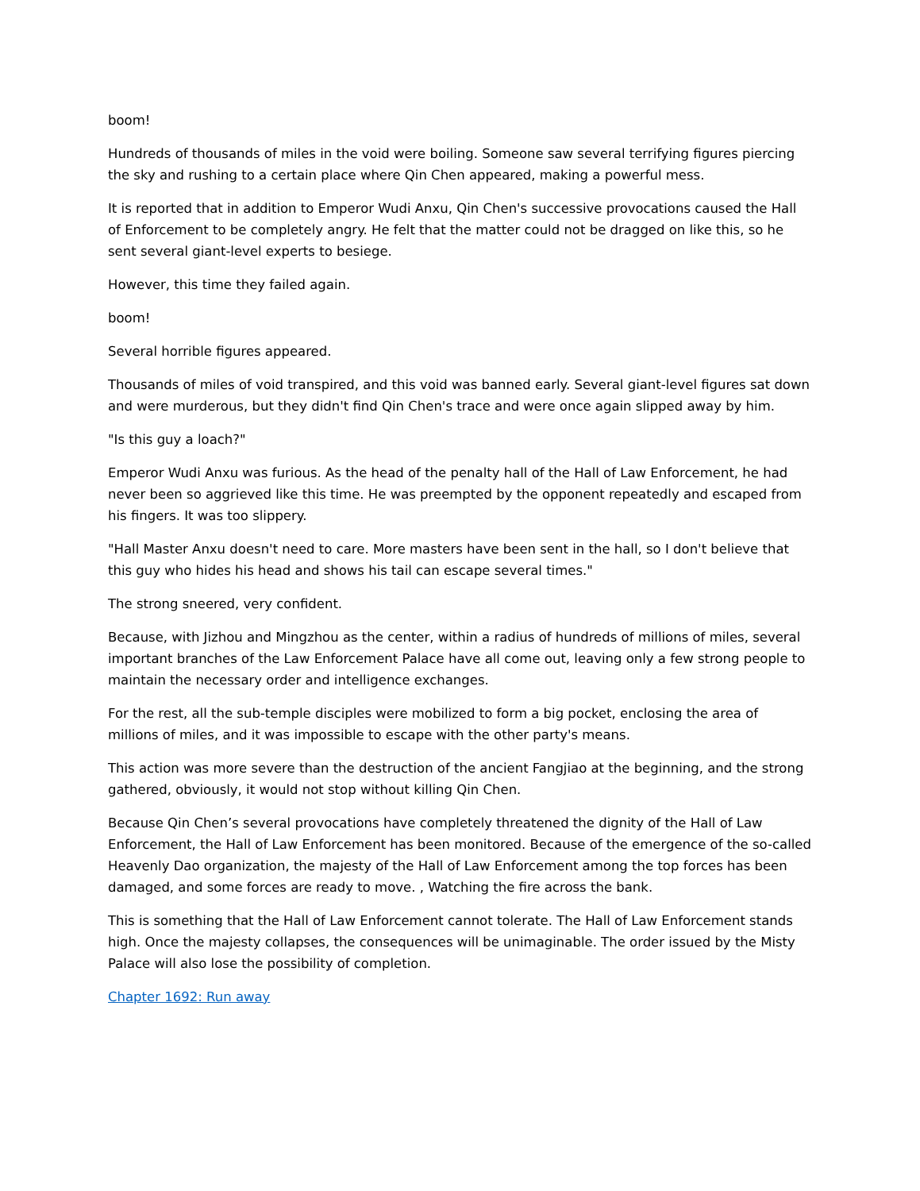boom!
Hundreds of thousands of miles in the void were boiling. Someone saw several terrifying figures piercing the sky and rushing to a certain place where Qin Chen appeared, making a powerful mess.
It is reported that in addition to Emperor Wudi Anxu, Qin Chen's successive provocations caused the Hall of Enforcement to be completely angry. He felt that the matter could not be dragged on like this, so he sent several giant-level experts to besiege.
However, this time they failed again.
boom!
Several horrible figures appeared.
Thousands of miles of void transpired, and this void was banned early. Several giant-level figures sat down and were murderous, but they didn't find Qin Chen's trace and were once again slipped away by him.
"Is this guy a loach?"
Emperor Wudi Anxu was furious. As the head of the penalty hall of the Hall of Law Enforcement, he had never been so aggrieved like this time. He was preempted by the opponent repeatedly and escaped from his fingers. It was too slippery.
"Hall Master Anxu doesn't need to care. More masters have been sent in the hall, so I don't believe that this guy who hides his head and shows his tail can escape several times."
The strong sneered, very confident.
Because, with Jizhou and Mingzhou as the center, within a radius of hundreds of millions of miles, several important branches of the Law Enforcement Palace have all come out, leaving only a few strong people to maintain the necessary order and intelligence exchanges.
For the rest, all the sub-temple disciples were mobilized to form a big pocket, enclosing the area of millions of miles, and it was impossible to escape with the other party's means.
This action was more severe than the destruction of the ancient Fangjiao at the beginning, and the strong gathered, obviously, it would not stop without killing Qin Chen.
Because Qin Chen’s several provocations have completely threatened the dignity of the Hall of Law Enforcement, the Hall of Law Enforcement has been monitored. Because of the emergence of the so-called Heavenly Dao organization, the majesty of the Hall of Law Enforcement among the top forces has been damaged, and some forces are ready to move. , Watching the fire across the bank.
This is something that the Hall of Law Enforcement cannot tolerate. The Hall of Law Enforcement stands high. Once the majesty collapses, the consequences will be unimaginable. The order issued by the Misty Palace will also lose the possibility of completion.
Chapter 1692: Run away